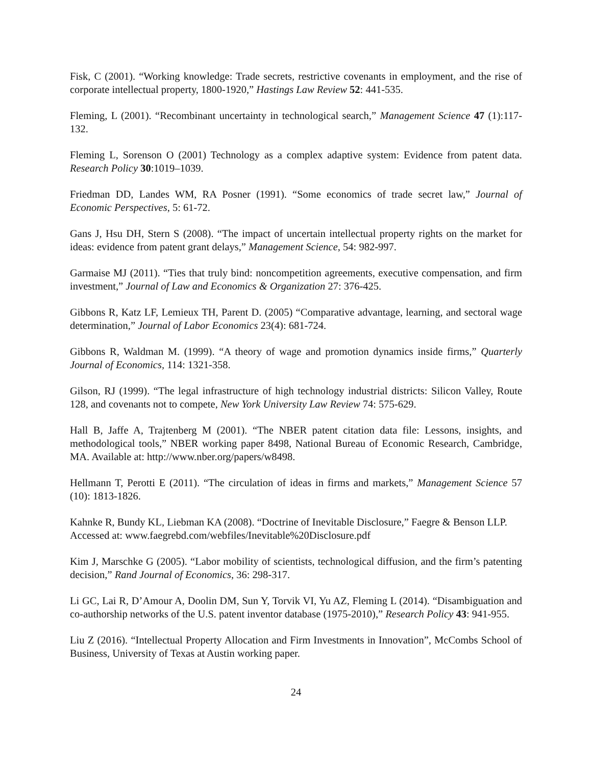Fisk, C (2001). “Working knowledge: Trade secrets, restrictive covenants in employment, and the rise of corporate intellectual property, 1800-1920,” Hastings Law Review 52: 441-535.
Fleming, L (2001). “Recombinant uncertainty in technological search,” Management Science 47 (1):117-132.
Fleming L, Sorenson O (2001) Technology as a complex adaptive system: Evidence from patent data. Research Policy 30:1019–1039.
Friedman DD, Landes WM, RA Posner (1991). “Some economics of trade secret law,” Journal of Economic Perspectives, 5: 61-72.
Gans J, Hsu DH, Stern S (2008). “The impact of uncertain intellectual property rights on the market for ideas: evidence from patent grant delays,” Management Science, 54: 982-997.
Garmaise MJ (2011). “Ties that truly bind: noncompetition agreements, executive compensation, and firm investment,” Journal of Law and Economics & Organization 27: 376-425.
Gibbons R, Katz LF, Lemieux TH, Parent D. (2005) “Comparative advantage, learning, and sectoral wage determination,” Journal of Labor Economics 23(4): 681-724.
Gibbons R, Waldman M. (1999). “A theory of wage and promotion dynamics inside firms,” Quarterly Journal of Economics, 114: 1321-358.
Gilson, RJ (1999). “The legal infrastructure of high technology industrial districts: Silicon Valley, Route 128, and covenants not to compete, New York University Law Review 74: 575-629.
Hall B, Jaffe A, Trajtenberg M (2001). “The NBER patent citation data file: Lessons, insights, and methodological tools,” NBER working paper 8498, National Bureau of Economic Research, Cambridge, MA. Available at: http://www.nber.org/papers/w8498.
Hellmann T, Perotti E (2011). “The circulation of ideas in firms and markets,” Management Science 57 (10): 1813-1826.
Kahnke R, Bundy KL, Liebman KA (2008). “Doctrine of Inevitable Disclosure,” Faegre & Benson LLP. Accessed at: www.faegrebd.com/webfiles/Inevitable%20Disclosure.pdf
Kim J, Marschke G (2005). “Labor mobility of scientists, technological diffusion, and the firm’s patenting decision,” Rand Journal of Economics, 36: 298-317.
Li GC, Lai R, D’Amour A, Doolin DM, Sun Y, Torvik VI, Yu AZ, Fleming L (2014). “Disambiguation and co-authorship networks of the U.S. patent inventor database (1975-2010),” Research Policy 43: 941-955.
Liu Z (2016). “Intellectual Property Allocation and Firm Investments in Innovation”, McCombs School of Business, University of Texas at Austin working paper.
24